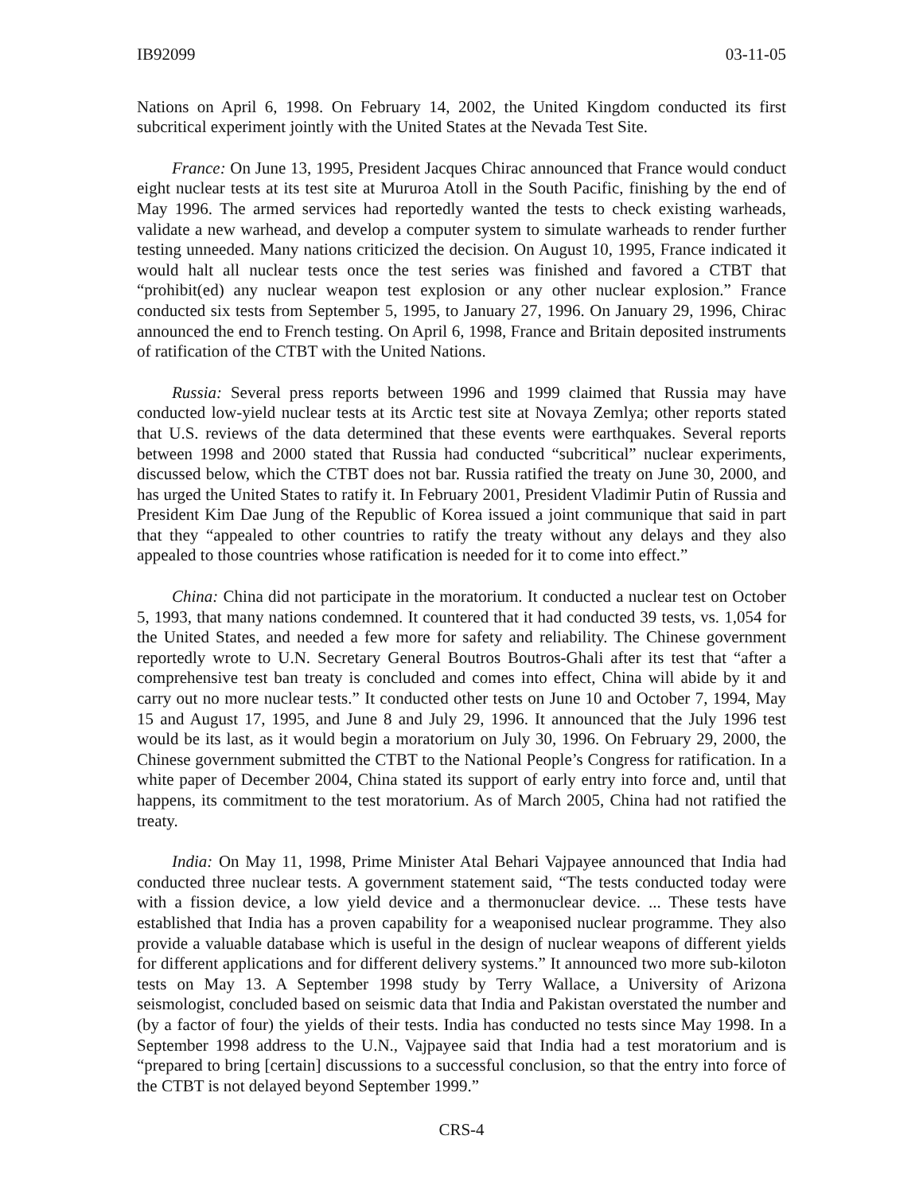IB92099 03-11-05
Nations on April 6, 1998. On February 14, 2002, the United Kingdom conducted its first subcritical experiment jointly with the United States at the Nevada Test Site.
France: On June 13, 1995, President Jacques Chirac announced that France would conduct eight nuclear tests at its test site at Mururoa Atoll in the South Pacific, finishing by the end of May 1996. The armed services had reportedly wanted the tests to check existing warheads, validate a new warhead, and develop a computer system to simulate warheads to render further testing unneeded. Many nations criticized the decision. On August 10, 1995, France indicated it would halt all nuclear tests once the test series was finished and favored a CTBT that “prohibit(ed) any nuclear weapon test explosion or any other nuclear explosion.” France conducted six tests from September 5, 1995, to January 27, 1996. On January 29, 1996, Chirac announced the end to French testing. On April 6, 1998, France and Britain deposited instruments of ratification of the CTBT with the United Nations.
Russia: Several press reports between 1996 and 1999 claimed that Russia may have conducted low-yield nuclear tests at its Arctic test site at Novaya Zemlya; other reports stated that U.S. reviews of the data determined that these events were earthquakes. Several reports between 1998 and 2000 stated that Russia had conducted “subcritical” nuclear experiments, discussed below, which the CTBT does not bar. Russia ratified the treaty on June 30, 2000, and has urged the United States to ratify it. In February 2001, President Vladimir Putin of Russia and President Kim Dae Jung of the Republic of Korea issued a joint communique that said in part that they “appealed to other countries to ratify the treaty without any delays and they also appealed to those countries whose ratification is needed for it to come into effect.”
China: China did not participate in the moratorium. It conducted a nuclear test on October 5, 1993, that many nations condemned. It countered that it had conducted 39 tests, vs. 1,054 for the United States, and needed a few more for safety and reliability. The Chinese government reportedly wrote to U.N. Secretary General Boutros Boutros-Ghali after its test that “after a comprehensive test ban treaty is concluded and comes into effect, China will abide by it and carry out no more nuclear tests.” It conducted other tests on June 10 and October 7, 1994, May 15 and August 17, 1995, and June 8 and July 29, 1996. It announced that the July 1996 test would be its last, as it would begin a moratorium on July 30, 1996. On February 29, 2000, the Chinese government submitted the CTBT to the National People’s Congress for ratification. In a white paper of December 2004, China stated its support of early entry into force and, until that happens, its commitment to the test moratorium. As of March 2005, China had not ratified the treaty.
India: On May 11, 1998, Prime Minister Atal Behari Vajpayee announced that India had conducted three nuclear tests. A government statement said, “The tests conducted today were with a fission device, a low yield device and a thermonuclear device. ... These tests have established that India has a proven capability for a weaponised nuclear programme. They also provide a valuable database which is useful in the design of nuclear weapons of different yields for different applications and for different delivery systems.” It announced two more sub-kiloton tests on May 13. A September 1998 study by Terry Wallace, a University of Arizona seismologist, concluded based on seismic data that India and Pakistan overstated the number and (by a factor of four) the yields of their tests. India has conducted no tests since May 1998. In a September 1998 address to the U.N., Vajpayee said that India had a test moratorium and is “prepared to bring [certain] discussions to a successful conclusion, so that the entry into force of the CTBT is not delayed beyond September 1999.”
CRS-4